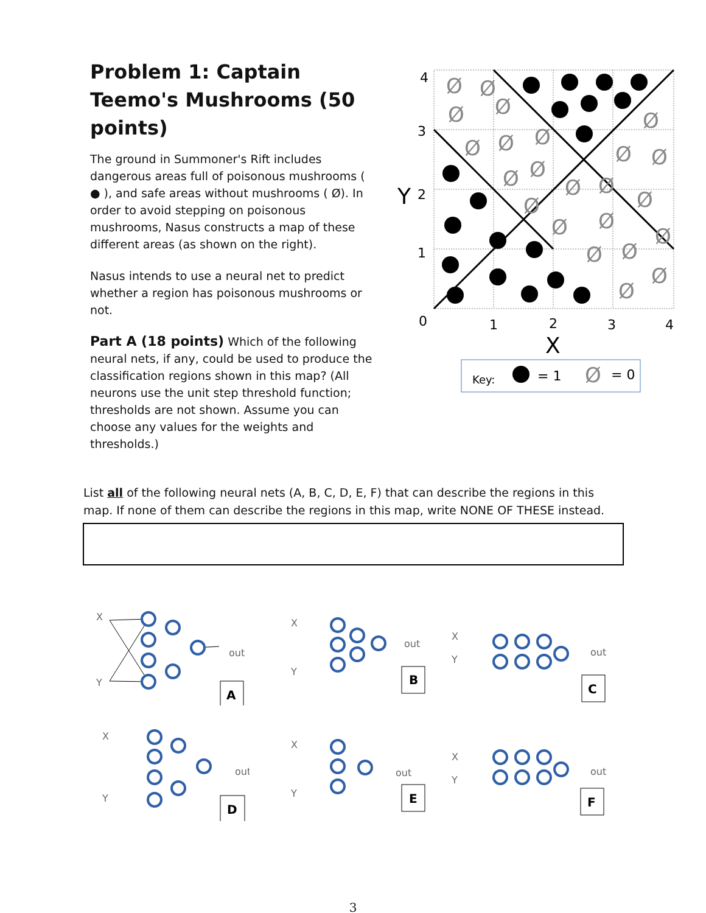Problem 1: Captain Teemo's Mushrooms (50 points)
The ground in Summoner's Rift includes dangerous areas full of poisonous mushrooms ( ● ), and safe areas without mushrooms ( Ø). In order to avoid stepping on poisonous mushrooms, Nasus constructs a map of these different areas (as shown on the right).
Nasus intends to use a neural net to predict whether a region has poisonous mushrooms or not.
Part A (18 points) Which of the following neural nets, if any, could be used to produce the classification regions shown in this map? (All neurons use the unit step threshold function; thresholds are not shown. Assume you can choose any values for the weights and thresholds.)
4
3
2
1
0
1
2
3
4
Y
X
Ø
Ø
Ø
Ø
Ø
Ø
Ø
Ø
Ø
Ø
Ø
Ø
Ø
Ø
Ø
Ø
Ø
Ø
Ø
Ø
Ø
Ø
Ø
Key:
= 1
Ø
= 0
List all of the following neural nets (A, B, C, D, E, F) that can describe the regions in this map. If none of them can describe the regions in this map, write NONE OF THESE instead.
X
Y
out
A
X
Y
out
B
X
Y
out
C
X
Y
out
D
X
Y
out
E
X
Y
out
F
3